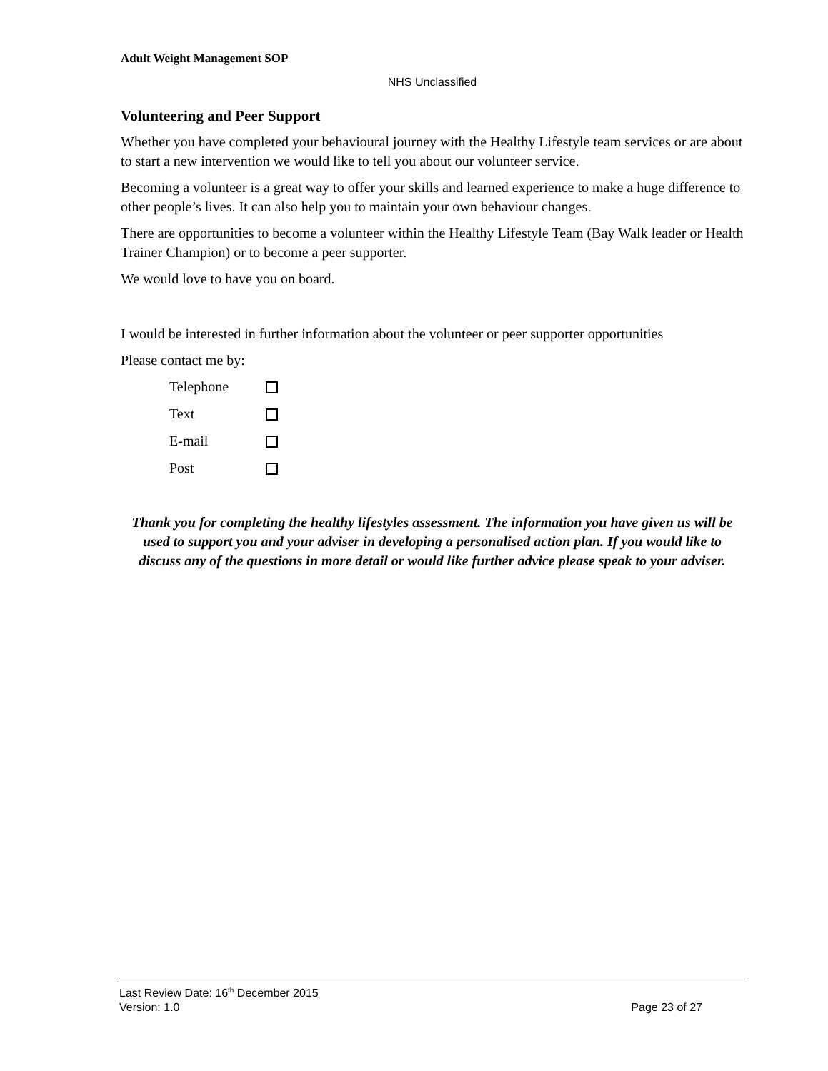Adult Weight Management SOP
NHS Unclassified
Volunteering and Peer Support
Whether you have completed your behavioural journey with the Healthy Lifestyle team services or are about to start a new intervention we would like to tell you about our volunteer service.
Becoming a volunteer is a great way to offer your skills and learned experience to make a huge difference to other people’s lives. It can also help you to maintain your own behaviour changes.
There are opportunities to become a volunteer within the Healthy Lifestyle Team (Bay Walk leader or Health Trainer Champion) or to become a peer supporter.
We would love to have you on board.
I would be interested in further information about the volunteer or peer supporter opportunities
Please contact me by:
Telephone
Text
E-mail
Post
Thank you for completing the healthy lifestyles assessment. The information you have given us will be used to support you and your adviser in developing a personalised action plan. If you would like to discuss any of the questions in more detail or would like further advice please speak to your adviser.
Last Review Date: 16<sup>th</sup> December 2015
Version: 1.0 Page 23 of 27